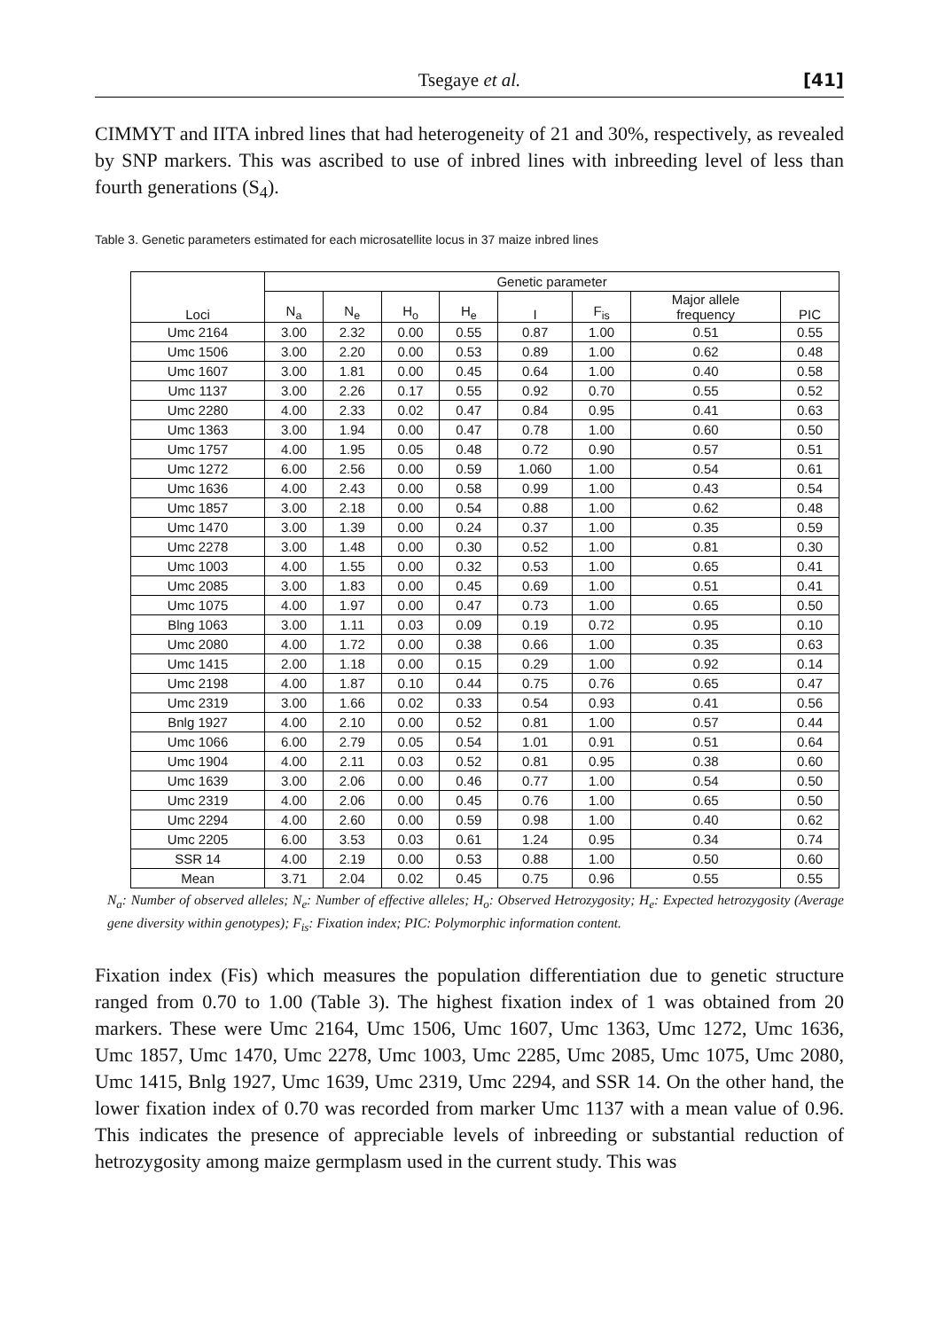Tsegaye et al. [41]
CIMMYT and IITA inbred lines that had heterogeneity of 21 and 30%, respectively, as revealed by SNP markers. This was ascribed to use of inbred lines with inbreeding level of less than fourth generations (S<sub>4</sub>).
Table 3. Genetic parameters estimated for each microsatellite locus in 37 maize inbred lines
| Loci | Genetic parameter | | | | | | | |
| --- | --- | --- | --- | --- | --- | --- | --- | --- |
| | N<sub>a</sub> | N<sub>e</sub> | H<sub>o</sub> | H<sub>e</sub> | I | F<sub>is</sub> | Major allele frequency | PIC |
| Umc 2164 | 3.00 | 2.32 | 0.00 | 0.55 | 0.87 | 1.00 | 0.51 | 0.55 |
| Umc 1506 | 3.00 | 2.20 | 0.00 | 0.53 | 0.89 | 1.00 | 0.62 | 0.48 |
| Umc 1607 | 3.00 | 1.81 | 0.00 | 0.45 | 0.64 | 1.00 | 0.40 | 0.58 |
| Umc 1137 | 3.00 | 2.26 | 0.17 | 0.55 | 0.92 | 0.70 | 0.55 | 0.52 |
| Umc 2280 | 4.00 | 2.33 | 0.02 | 0.47 | 0.84 | 0.95 | 0.41 | 0.63 |
| Umc 1363 | 3.00 | 1.94 | 0.00 | 0.47 | 0.78 | 1.00 | 0.60 | 0.50 |
| Umc 1757 | 4.00 | 1.95 | 0.05 | 0.48 | 0.72 | 0.90 | 0.57 | 0.51 |
| Umc 1272 | 6.00 | 2.56 | 0.00 | 0.59 | 1.060 | 1.00 | 0.54 | 0.61 |
| Umc 1636 | 4.00 | 2.43 | 0.00 | 0.58 | 0.99 | 1.00 | 0.43 | 0.54 |
| Umc 1857 | 3.00 | 2.18 | 0.00 | 0.54 | 0.88 | 1.00 | 0.62 | 0.48 |
| Umc 1470 | 3.00 | 1.39 | 0.00 | 0.24 | 0.37 | 1.00 | 0.35 | 0.59 |
| Umc 2278 | 3.00 | 1.48 | 0.00 | 0.30 | 0.52 | 1.00 | 0.81 | 0.30 |
| Umc 1003 | 4.00 | 1.55 | 0.00 | 0.32 | 0.53 | 1.00 | 0.65 | 0.41 |
| Umc 2085 | 3.00 | 1.83 | 0.00 | 0.45 | 0.69 | 1.00 | 0.51 | 0.41 |
| Umc 1075 | 4.00 | 1.97 | 0.00 | 0.47 | 0.73 | 1.00 | 0.65 | 0.50 |
| Blng 1063 | 3.00 | 1.11 | 0.03 | 0.09 | 0.19 | 0.72 | 0.95 | 0.10 |
| Umc 2080 | 4.00 | 1.72 | 0.00 | 0.38 | 0.66 | 1.00 | 0.35 | 0.63 |
| Umc 1415 | 2.00 | 1.18 | 0.00 | 0.15 | 0.29 | 1.00 | 0.92 | 0.14 |
| Umc 2198 | 4.00 | 1.87 | 0.10 | 0.44 | 0.75 | 0.76 | 0.65 | 0.47 |
| Umc 2319 | 3.00 | 1.66 | 0.02 | 0.33 | 0.54 | 0.93 | 0.41 | 0.56 |
| Bnlg 1927 | 4.00 | 2.10 | 0.00 | 0.52 | 0.81 | 1.00 | 0.57 | 0.44 |
| Umc 1066 | 6.00 | 2.79 | 0.05 | 0.54 | 1.01 | 0.91 | 0.51 | 0.64 |
| Umc 1904 | 4.00 | 2.11 | 0.03 | 0.52 | 0.81 | 0.95 | 0.38 | 0.60 |
| Umc 1639 | 3.00 | 2.06 | 0.00 | 0.46 | 0.77 | 1.00 | 0.54 | 0.50 |
| Umc 2319 | 4.00 | 2.06 | 0.00 | 0.45 | 0.76 | 1.00 | 0.65 | 0.50 |
| Umc 2294 | 4.00 | 2.60 | 0.00 | 0.59 | 0.98 | 1.00 | 0.40 | 0.62 |
| Umc 2205 | 6.00 | 3.53 | 0.03 | 0.61 | 1.24 | 0.95 | 0.34 | 0.74 |
| SSR 14 | 4.00 | 2.19 | 0.00 | 0.53 | 0.88 | 1.00 | 0.50 | 0.60 |
| Mean | 3.71 | 2.04 | 0.02 | 0.45 | 0.75 | 0.96 | 0.55 | 0.55 |
N<sub>a</sub>: Number of observed alleles; N<sub>e</sub>: Number of effective alleles; H<sub>o</sub>: Observed Hetrozygosity; H<sub>e</sub>: Expected hetrozygosity (Average gene diversity within genotypes); F<sub>is</sub>: Fixation index; PIC: Polymorphic information content.
Fixation index (Fis) which measures the population differentiation due to genetic structure ranged from 0.70 to 1.00 (Table 3). The highest fixation index of 1 was obtained from 20 markers. These were Umc 2164, Umc 1506, Umc 1607, Umc 1363, Umc 1272, Umc 1636, Umc 1857, Umc 1470, Umc 2278, Umc 1003, Umc 2285, Umc 2085, Umc 1075, Umc 2080, Umc 1415, Bnlg 1927, Umc 1639, Umc 2319, Umc 2294, and SSR 14. On the other hand, the lower fixation index of 0.70 was recorded from marker Umc 1137 with a mean value of 0.96. This indicates the presence of appreciable levels of inbreeding or substantial reduction of hetrozygosity among maize germplasm used in the current study. This was